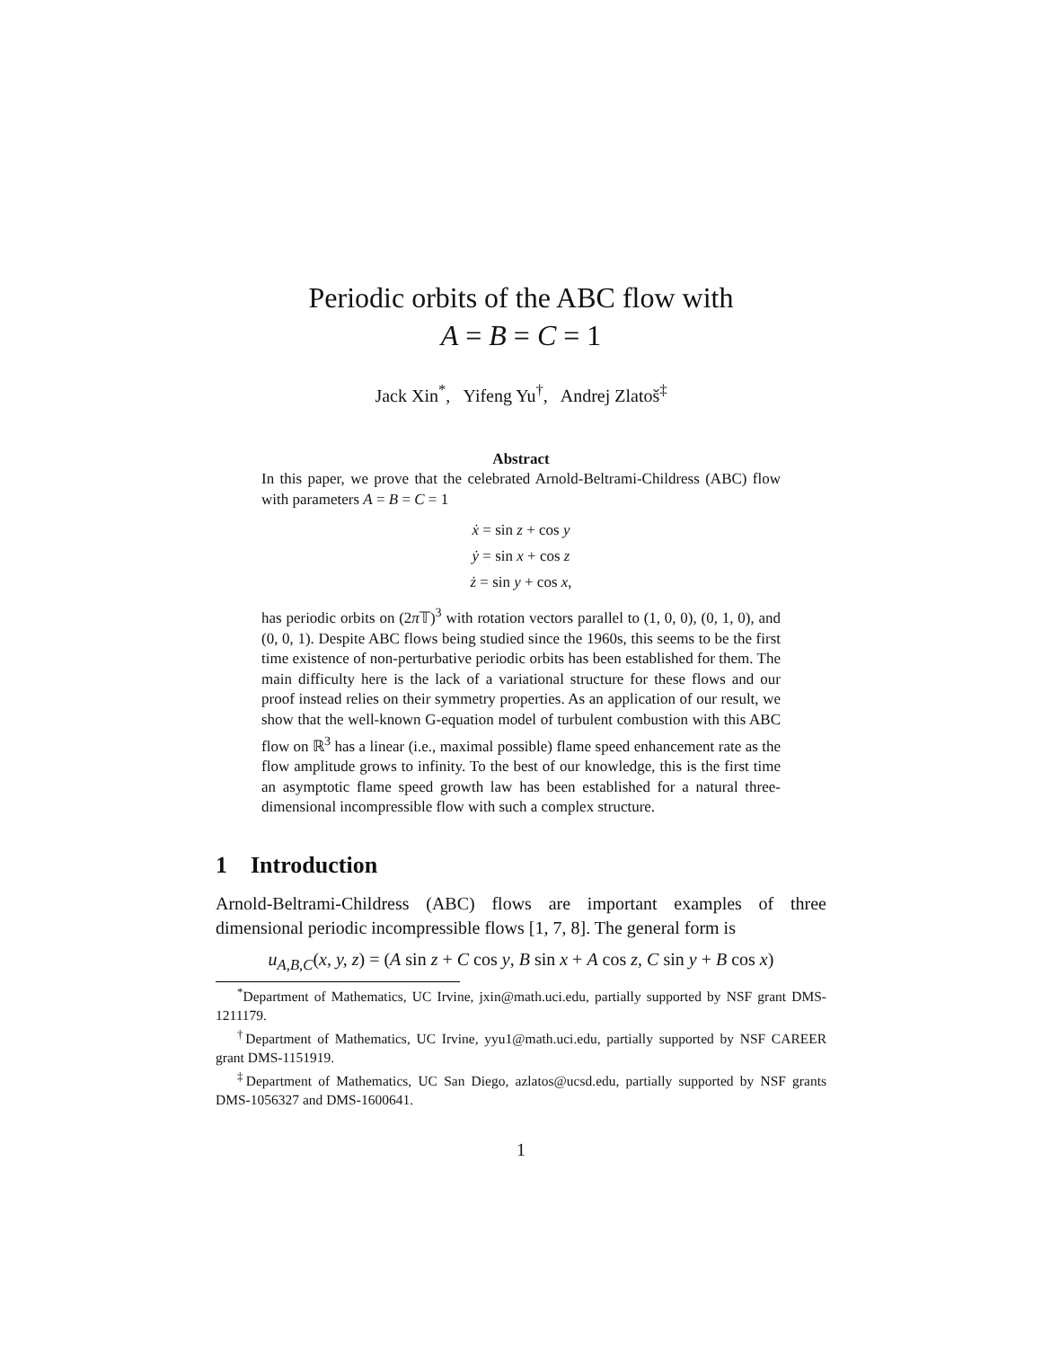Periodic orbits of the ABC flow with
A = B = C = 1
Jack Xin<sup>*</sup>, Yifeng Yu<sup>†</sup>, Andrej Zlatoš<sup>‡</sup>
Abstract
In this paper, we prove that the celebrated Arnold-Beltrami-Childress (ABC) flow with parameters A = B = C = 1
ẋ = sin z + cos y
ẏ = sin x + cos z
ż = sin y + cos x,
has periodic orbits on (2π 𝕋)<sup>3</sup> with rotation vectors parallel to (1, 0, 0), (0, 1, 0), and (0, 0, 1). Despite ABC flows being studied since the 1960s, this seems to be the first time existence of non-perturbative periodic orbits has been established for them. The main difficulty here is the lack of a variational structure for these flows and our proof instead relies on their symmetry properties. As an application of our result, we show that the well-known G-equation model of turbulent combustion with this ABC flow on ℝ<sup>3</sup> has a linear (i.e., maximal possible) flame speed enhancement rate as the flow amplitude grows to infinity. To the best of our knowledge, this is the first time an asymptotic flame speed growth law has been established for a natural three-dimensional incompressible flow with such a complex structure.
1 Introduction
Arnold-Beltrami-Childress (ABC) flows are important examples of three dimensional periodic incompressible flows [1, 7, 8]. The general form is
u<sub>A,B,C</sub>(x, y, z) = (A sin z + C cos y, B sin x + A cos z, C sin y + B cos x)
<sup>*</sup> Department of Mathematics, UC Irvine, jxin@math.uci.edu, partially supported by NSF grant DMS-1211179.
<sup>†</sup> Department of Mathematics, UC Irvine, yyu1@math.uci.edu, partially supported by NSF CAREER grant DMS-1151919.
<sup>‡</sup> Department of Mathematics, UC San Diego, azlatos@ucsd.edu, partially supported by NSF grants DMS-1056327 and DMS-1600641.
1